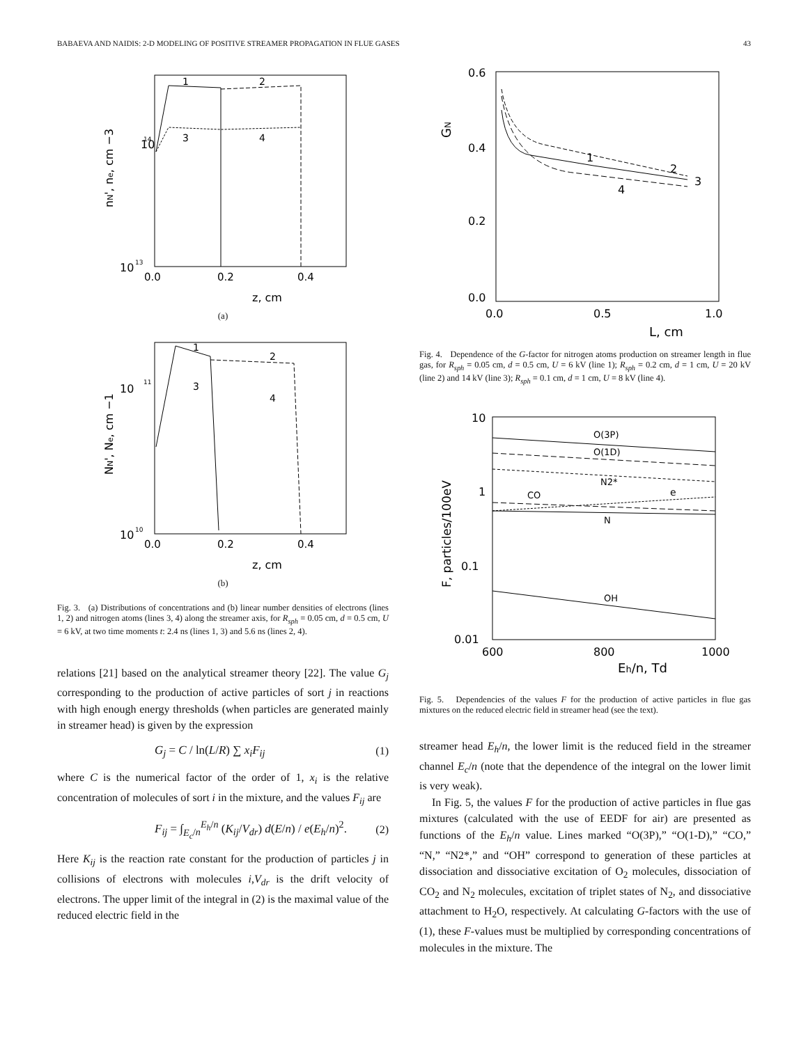BABAEVA AND NAIDIS: 2-D MODELING OF POSITIVE STREAMER PROPAGATION IN FLUE GASES 43
10
14
10
13
0.0
0.2
0.4
z, cm
nN', ne, cm −3
1
2
3
4
(a)
10
11
10
10
0.0
0.2
0.4
z, cm
NN', Ne, cm −1
1
2
3
4
(b)
Fig. 3. (a) Distributions of concentrations and (b) linear number densities of electrons (lines 1, 2) and nitrogen atoms (lines 3, 4) along the streamer axis, for R<sub>sph</sub> = 0.05 cm, d = 0.5 cm, U = 6 kV, at two time moments t: 2.4 ns (lines 1, 3) and 5.6 ns (lines 2, 4).
relations [21] based on the analytical streamer theory [22]. The value G<sub>j</sub> corresponding to the production of active particles of sort j in reactions with high enough energy thresholds (when particles are generated mainly in streamer head) is given by the expression
G<sub>j</sub> = C / ln(L/R) ∑ x<sub>i</sub>F<sub>ij</sub> (1)
where C is the numerical factor of the order of 1, x<sub>i</sub> is the relative concentration of molecules of sort i in the mixture, and the values F<sub>ij</sub> are
F<sub>ij</sub> = ∫<sub>E<sub>c</sub>/n</sub><sup>E<sub>h</sub>/n</sup> (K<sub>ij</sub>/V<sub>dr</sub>) d(E/n) / e(E<sub>h</sub>/n)<sup>2</sup>. (2)
Here K<sub>ij</sub> is the reaction rate constant for the production of particles j in collisions of electrons with molecules i,V<sub>dr</sub> is the drift velocity of electrons. The upper limit of the integral in (2) is the maximal value of the reduced electric field in the
0.6
0.4
0.2
0.0
0.0
0.5
1.0
L, cm
GN
1
2
3
4
Fig. 4. Dependence of the G-factor for nitrogen atoms production on streamer length in flue gas, for R<sub>sph</sub> = 0.05 cm, d = 0.5 cm, U = 6 kV (line 1); R<sub>sph</sub> = 0.2 cm, d = 1 cm, U = 20 kV (line 2) and 14 kV (line 3); R<sub>sph</sub> = 0.1 cm, d = 1 cm, U = 8 kV (line 4).
10
1
0.1
0.01
600
800
1000
Eh/n, Td
F, particles/100eV
O(3P)
O(1D)
N2*
e
CO
N
OH
Fig. 5. Dependencies of the values F for the production of active particles in flue gas mixtures on the reduced electric field in streamer head (see the text).
streamer head E<sub>h</sub>/n, the lower limit is the reduced field in the streamer channel E<sub>c</sub>/n (note that the dependence of the integral on the lower limit is very weak).
In Fig. 5, the values F for the production of active particles in flue gas mixtures (calculated with the use of EEDF for air) are presented as functions of the E<sub>h</sub>/n value. Lines marked “O(3P),” “O(1-D),” “CO,” “N,” “N2*,” and “OH” correspond to generation of these particles at dissociation and dissociative excitation of O<sub>2</sub> molecules, dissociation of CO<sub>2</sub> and N<sub>2</sub> molecules, excitation of triplet states of N<sub>2</sub>, and dissociative attachment to H<sub>2</sub>O, respectively. At calculating G-factors with the use of (1), these F-values must be multiplied by corresponding concentrations of molecules in the mixture. The